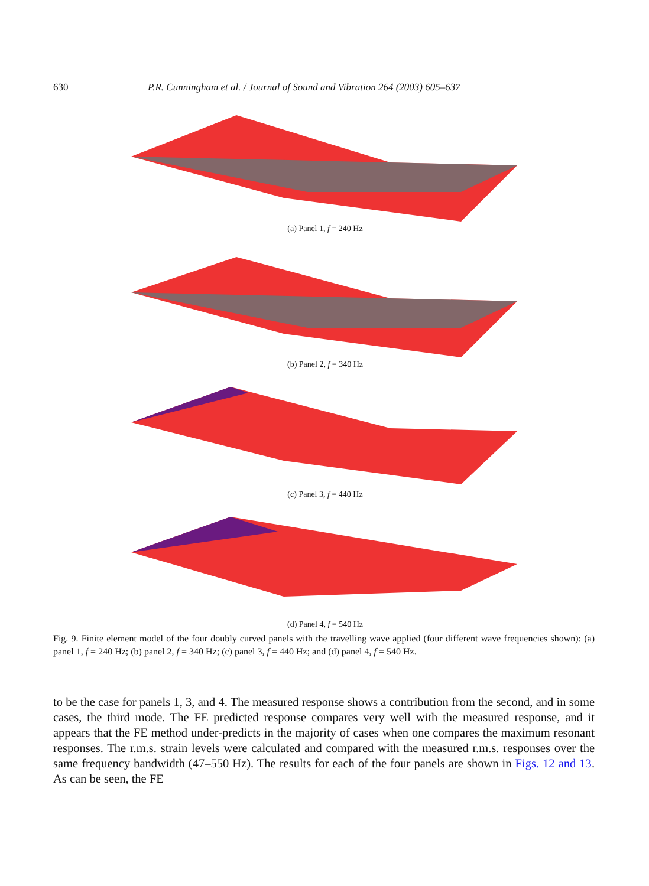630 P.R. Cunningham et al. / Journal of Sound and Vibration 264 (2003) 605–637
(a) Panel 1, f = 240 Hz
(b) Panel 2, f = 340 Hz
(c) Panel 3, f = 440 Hz
(d) Panel 4, f = 540 Hz
Fig. 9. Finite element model of the four doubly curved panels with the travelling wave applied (four different wave frequencies shown): (a) panel 1, f = 240 Hz; (b) panel 2, f = 340 Hz; (c) panel 3, f = 440 Hz; and (d) panel 4, f = 540 Hz.
to be the case for panels 1, 3, and 4. The measured response shows a contribution from the second, and in some cases, the third mode. The FE predicted response compares very well with the measured response, and it appears that the FE method under-predicts in the majority of cases when one compares the maximum resonant responses. The r.m.s. strain levels were calculated and compared with the measured r.m.s. responses over the same frequency bandwidth (47–550 Hz). The results for each of the four panels are shown in Figs. 12 and 13. As can be seen, the FE